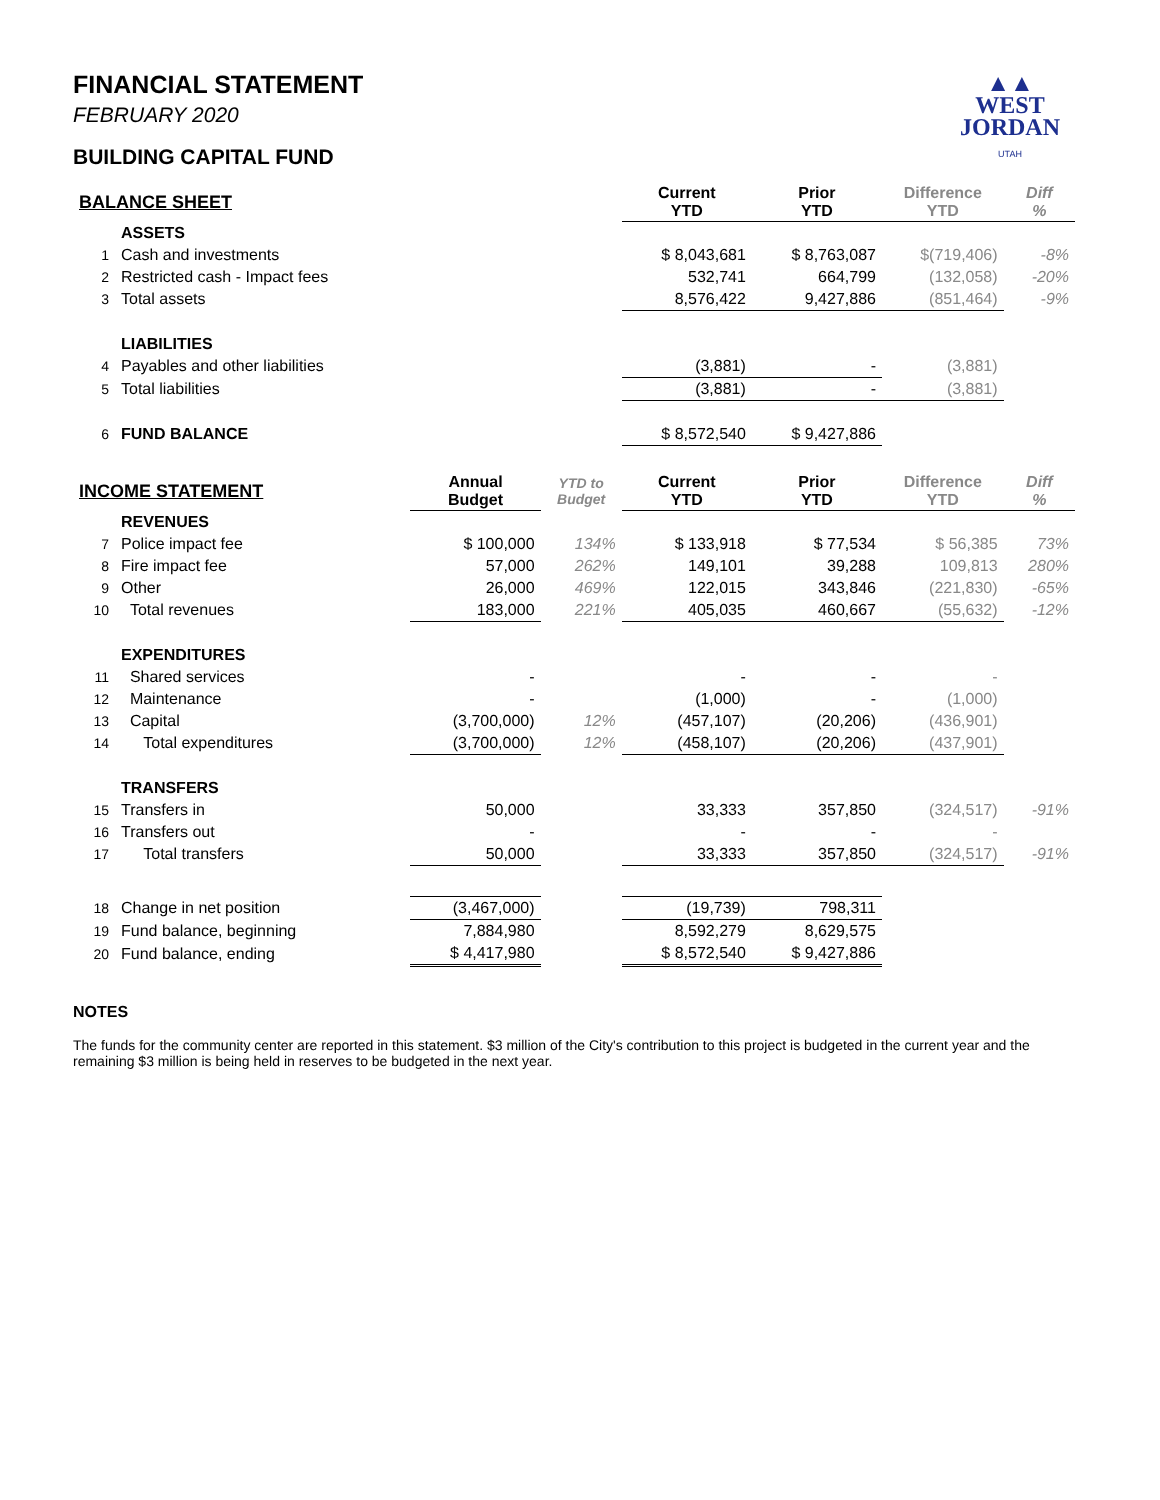▲▲
WEST
JORDAN
UTAH
FINANCIAL STATEMENT
FEBRUARY 2020
BUILDING CAPITAL FUND
| BALANCE SHEET | | | | Current YTD | Prior YTD | Difference YTD | Diff % |
| | ASSETS | | | | | | |
| 1 | Cash and investments | | | $ 8,043,681 | $ 8,763,087 | $(719,406) | -8% |
| 2 | Restricted cash - Impact fees | | | 532,741 | 664,799 | (132,058) | -20% |
| 3 | Total assets | | | 8,576,422 | 9,427,886 | (851,464) | -9% |
| | LIABILITIES | | | | | | |
| 4 | Payables and other liabilities | | | (3,881) | - | (3,881) | |
| 5 | Total liabilities | | | (3,881) | - | (3,881) | |
| 6 | FUND BALANCE | | | $ 8,572,540 | $ 9,427,886 | | |
| INCOME STATEMENT | | Annual Budget | YTD to Budget | Current YTD | Prior YTD | Difference YTD | Diff % |
| | REVENUES | | | | | | |
| 7 | Police impact fee | $ 100,000 | 134% | $ 133,918 | $ 77,534 | $ 56,385 | 73% |
| 8 | Fire impact fee | 57,000 | 262% | 149,101 | 39,288 | 109,813 | 280% |
| 9 | Other | 26,000 | 469% | 122,015 | 343,846 | (221,830) | -65% |
| 10 | Total revenues | 183,000 | 221% | 405,035 | 460,667 | (55,632) | -12% |
| | EXPENDITURES | | | | | | |
| 11 | Shared services | - | | - | - | - | |
| 12 | Maintenance | - | | (1,000) | - | (1,000) | |
| 13 | Capital | (3,700,000) | 12% | (457,107) | (20,206) | (436,901) | |
| 14 | Total expenditures | (3,700,000) | 12% | (458,107) | (20,206) | (437,901) | |
| | TRANSFERS | | | | | | |
| 15 | Transfers in | 50,000 | | 33,333 | 357,850 | (324,517) | -91% |
| 16 | Transfers out | - | | - | - | - | |
| 17 | Total transfers | 50,000 | | 33,333 | 357,850 | (324,517) | -91% |
| 18 | Change in net position | (3,467,000) | | (19,739) | 798,311 | | |
| 19 | Fund balance, beginning | 7,884,980 | | 8,592,279 | 8,629,575 | | |
| 20 | Fund balance, ending | $ 4,417,980 | | $ 8,572,540 | $ 9,427,886 | | |
NOTES
The funds for the community center are reported in this statement. $3 million of the City's contribution to this project is budgeted in the current year and the remaining $3 million is being held in reserves to be budgeted in the next year.